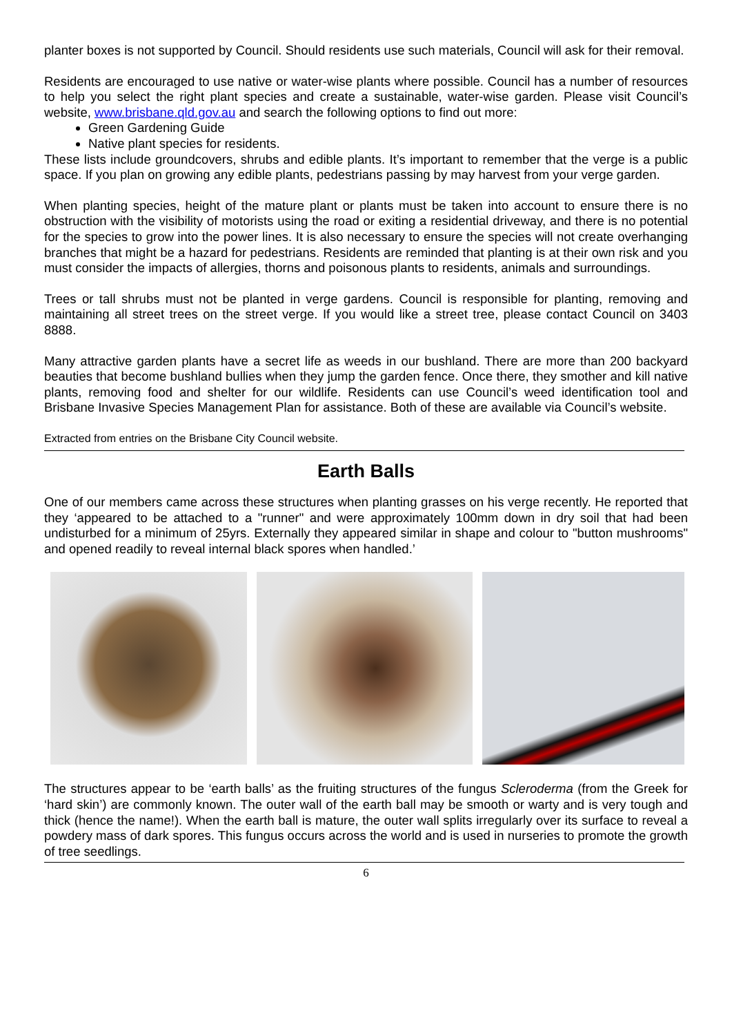planter boxes is not supported by Council. Should residents use such materials, Council will ask for their removal.
Residents are encouraged to use native or water-wise plants where possible. Council has a number of resources to help you select the right plant species and create a sustainable, water-wise garden. Please visit Council’s website, www.brisbane.qld.gov.au and search the following options to find out more:
Green Gardening Guide
Native plant species for residents.
These lists include groundcovers, shrubs and edible plants. It’s important to remember that the verge is a public space. If you plan on growing any edible plants, pedestrians passing by may harvest from your verge garden.
When planting species, height of the mature plant or plants must be taken into account to ensure there is no obstruction with the visibility of motorists using the road or exiting a residential driveway, and there is no potential for the species to grow into the power lines. It is also necessary to ensure the species will not create overhanging branches that might be a hazard for pedestrians. Residents are reminded that planting is at their own risk and you must consider the impacts of allergies, thorns and poisonous plants to residents, animals and surroundings.
Trees or tall shrubs must not be planted in verge gardens. Council is responsible for planting, removing and maintaining all street trees on the street verge. If you would like a street tree, please contact Council on 3403 8888.
Many attractive garden plants have a secret life as weeds in our bushland. There are more than 200 backyard beauties that become bushland bullies when they jump the garden fence. Once there, they smother and kill native plants, removing food and shelter for our wildlife. Residents can use Council’s weed identification tool and Brisbane Invasive Species Management Plan for assistance. Both of these are available via Council’s website.
Extracted from entries on the Brisbane City Council website.
Earth Balls
One of our members came across these structures when planting grasses on his verge recently. He reported that they ‘appeared to be attached to a "runner" and were approximately 100mm down in dry soil that had been undisturbed for a minimum of 25yrs. Externally they appeared similar in shape and colour to "button mushrooms" and opened readily to reveal internal black spores when handled.’
The structures appear to be ‘earth balls’ as the fruiting structures of the fungus Scleroderma (from the Greek for ‘hard skin’) are commonly known. The outer wall of the earth ball may be smooth or warty and is very tough and thick (hence the name!). When the earth ball is mature, the outer wall splits irregularly over its surface to reveal a powdery mass of dark spores. This fungus occurs across the world and is used in nurseries to promote the growth of tree seedlings.
6